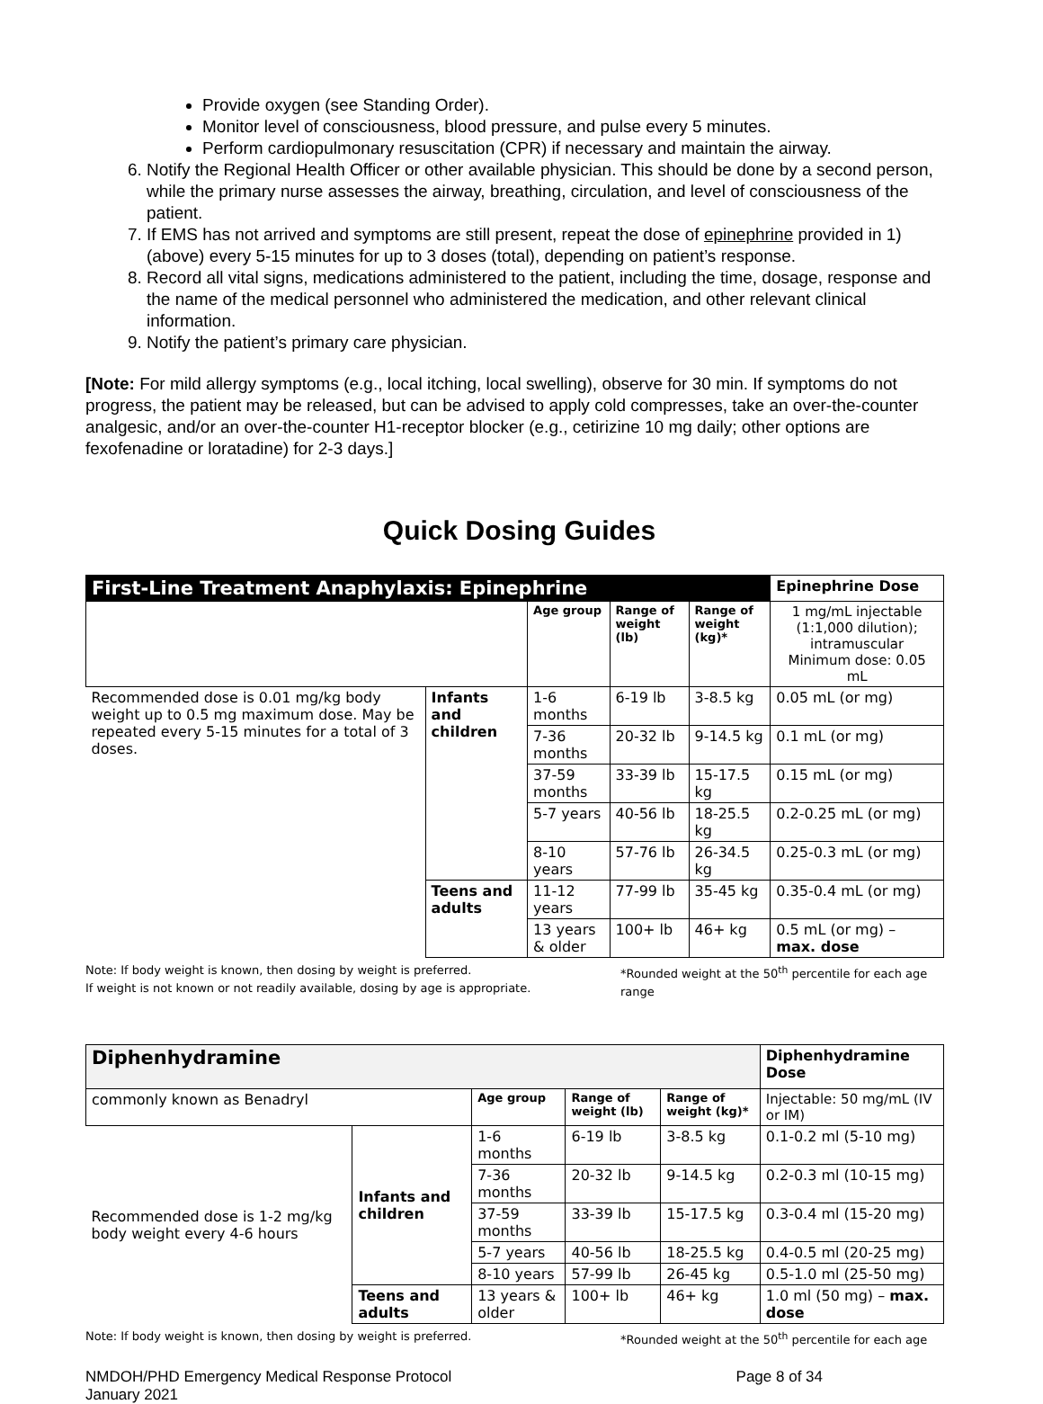Provide oxygen (see Standing Order).
Monitor level of consciousness, blood pressure, and pulse every 5 minutes.
Perform cardiopulmonary resuscitation (CPR) if necessary and maintain the airway.
6. Notify the Regional Health Officer or other available physician. This should be done by a second person, while the primary nurse assesses the airway, breathing, circulation, and level of consciousness of the patient.
7. If EMS has not arrived and symptoms are still present, repeat the dose of epinephrine provided in 1) (above) every 5-15 minutes for up to 3 doses (total), depending on patient’s response.
8. Record all vital signs, medications administered to the patient, including the time, dosage, response and the name of the medical personnel who administered the medication, and other relevant clinical information.
9. Notify the patient’s primary care physician.
[Note: For mild allergy symptoms (e.g., local itching, local swelling), observe for 30 min. If symptoms do not progress, the patient may be released, but can be advised to apply cold compresses, take an over-the-counter analgesic, and/or an over-the-counter H1-receptor blocker (e.g., cetirizine 10 mg daily; other options are fexofenadine or loratadine) for 2-3 days.]
Quick Dosing Guides
| First-Line Treatment Anaphylaxis: Epinephrine | | | | | Epinephrine Dose |
| --- | --- | --- | --- | --- | --- |
| | | Age group | Range of weight (lb) | Range of weight (kg)* | 1 mg/mL injectable (1:1,000 dilution); intramuscular Minimum dose: 0.05 mL |
| Recommended dose is 0.01 mg/kg body weight up to 0.5 mg maximum dose. May be repeated every 5-15 minutes for a total of 3 doses. | Infants and children | 1-6 months | 6-19 lb | 3-8.5 kg | 0.05 mL (or mg) |
| | | 7-36 months | 20-32 lb | 9-14.5 kg | 0.1 mL (or mg) |
| | | 37-59 months | 33-39 lb | 15-17.5 kg | 0.15 mL (or mg) |
| | | 5-7 years | 40-56 lb | 18-25.5 kg | 0.2-0.25 mL (or mg) |
| | | 8-10 years | 57-76 lb | 26-34.5 kg | 0.25-0.3 mL (or mg) |
| | Teens and adults | 11-12 years | 77-99 lb | 35-45 kg | 0.35-0.4 mL (or mg) |
| | | 13 years & older | 100+ lb | 46+ kg | 0.5 mL (or mg) – max. dose |
Note: If body weight is known, then dosing by weight is preferred.
If weight is not known or not readily available, dosing by age is appropriate.
*Rounded weight at the 50<sup>th</sup> percentile for each age range
| Diphenhydramine | | | | | Diphenhydramine Dose |
| --- | --- | --- | --- | --- | --- |
| commonly known as Benadryl | | Age group | Range of weight (lb) | Range of weight (kg)* | Injectable: 50 mg/mL (IV or IM) |
| Recommended dose is 1-2 mg/kg body weight every 4-6 hours | Infants and children | 1-6 months | 6-19 lb | 3-8.5 kg | 0.1-0.2 ml (5-10 mg) |
| | | 7-36 months | 20-32 lb | 9-14.5 kg | 0.2-0.3 ml (10-15 mg) |
| | | 37-59 months | 33-39 lb | 15-17.5 kg | 0.3-0.4 ml (15-20 mg) |
| | | 5-7 years | 40-56 lb | 18-25.5 kg | 0.4-0.5 ml (20-25 mg) |
| | | 8-10 years | 57-99 lb | 26-45 kg | 0.5-1.0 ml (25-50 mg) |
| | Teens and adults | 13 years & older | 100+ lb | 46+ kg | 1.0 ml (50 mg) – max. dose |
Note: If body weight is known, then dosing by weight is preferred.
*Rounded weight at the 50<sup>th</sup> percentile for each age
NMDOH/PHD Emergency Medical Response Protocol
January 2021
Page 8 of 34